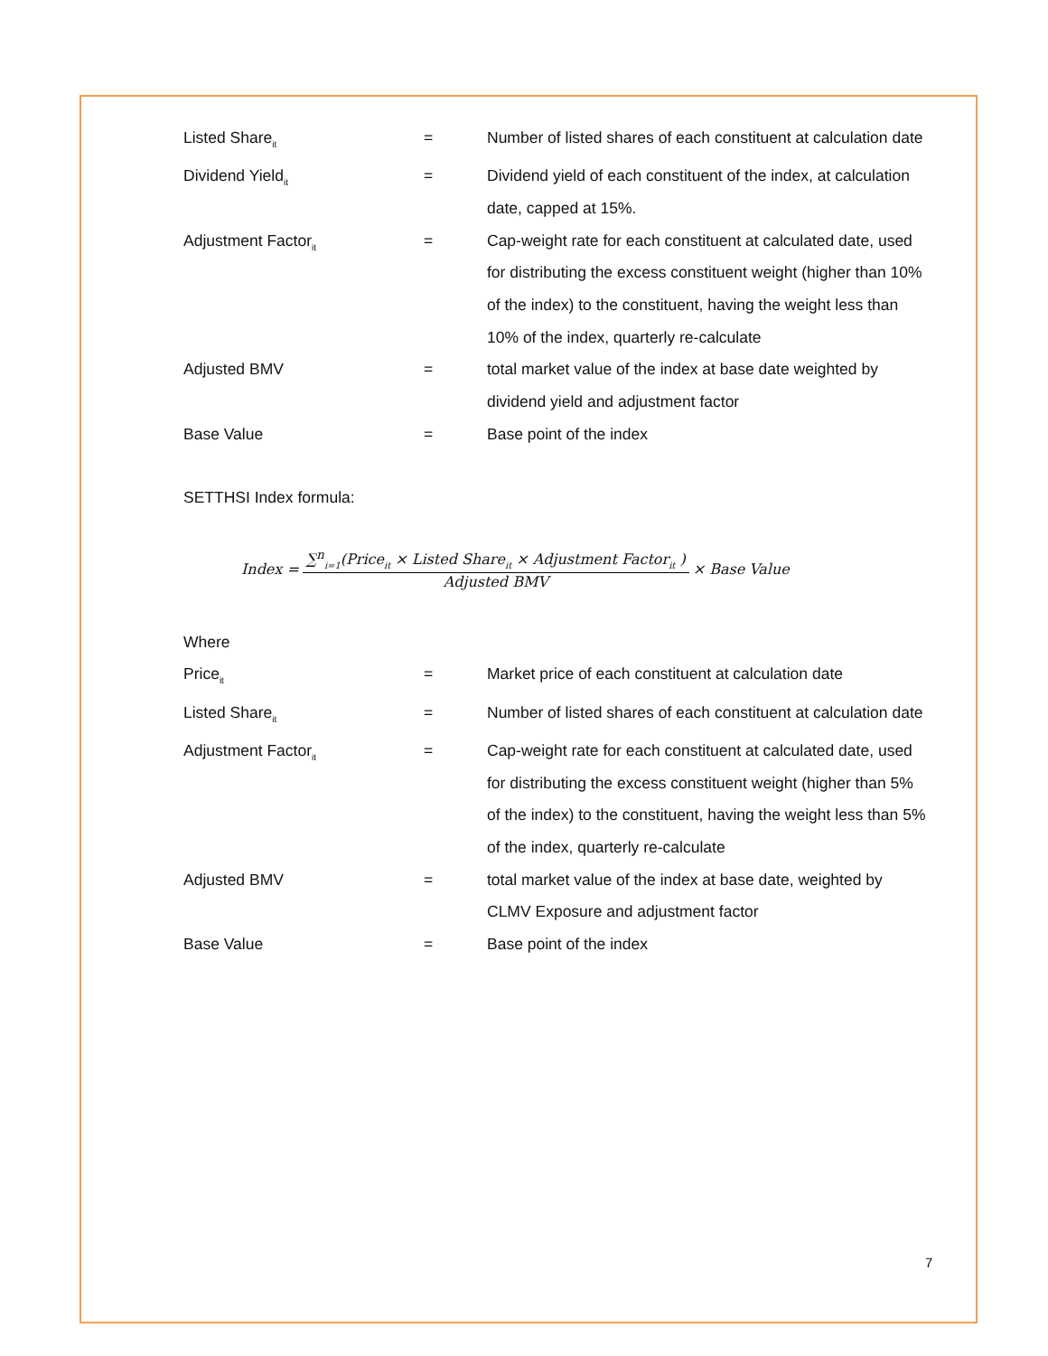Listed Share<sub>it</sub>
= Number of listed shares of each constituent at calculation date
Dividend Yield<sub>it</sub>
= Dividend yield of each constituent of the index, at calculation date, capped at 15%.
Adjustment Factor<sub>it</sub>
= Cap-weight rate for each constituent at calculated date, used for distributing the excess constituent weight (higher than 10% of the index) to the constituent, having the weight less than 10% of the index, quarterly re-calculate
Adjusted BMV = total market value of the index at base date weighted by dividend yield and adjustment factor
Base Value = Base point of the index
SETTHSI Index formula:
Index = ∑<sup>n</sup><sub>i=1</sub>(Price<sub>it</sub> × Listed Share<sub>it</sub> × Adjustment Factor<sub>it</sub> ) Adjusted BMV × Base Value
Where
Price<sub>it</sub>
= Market price of each constituent at calculation date
Listed Share<sub>it</sub>
= Number of listed shares of each constituent at calculation date
Adjustment Factor<sub>it</sub>
= Cap-weight rate for each constituent at calculated date, used for distributing the excess constituent weight (higher than 5% of the index) to the constituent, having the weight less than 5% of the index, quarterly re-calculate
Adjusted BMV = total market value of the index at base date, weighted by CLMV Exposure and adjustment factor
Base Value = Base point of the index
7